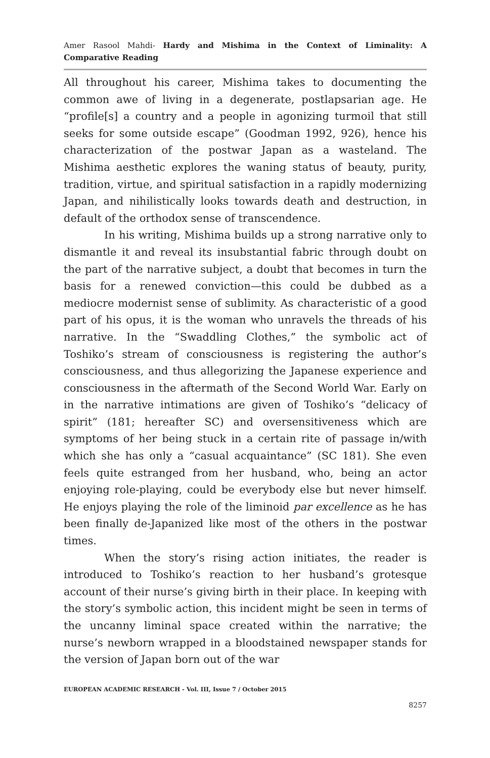Amer Rasool Mahdi- Hardy and Mishima in the Context of Liminality: A Comparative Reading
All throughout his career, Mishima takes to documenting the common awe of living in a degenerate, postlapsarian age. He “profile[s] a country and a people in agonizing turmoil that still seeks for some outside escape” (Goodman 1992, 926), hence his characterization of the postwar Japan as a wasteland. The Mishima aesthetic explores the waning status of beauty, purity, tradition, virtue, and spiritual satisfaction in a rapidly modernizing Japan, and nihilistically looks towards death and destruction, in default of the orthodox sense of transcendence.
In his writing, Mishima builds up a strong narrative only to dismantle it and reveal its insubstantial fabric through doubt on the part of the narrative subject, a doubt that becomes in turn the basis for a renewed conviction—this could be dubbed as a mediocre modernist sense of sublimity. As characteristic of a good part of his opus, it is the woman who unravels the threads of his narrative. In the “Swaddling Clothes,” the symbolic act of Toshiko’s stream of consciousness is registering the author’s consciousness, and thus allegorizing the Japanese experience and consciousness in the aftermath of the Second World War. Early on in the narrative intimations are given of Toshiko’s “delicacy of spirit” (181; hereafter SC) and oversensitiveness which are symptoms of her being stuck in a certain rite of passage in/with which she has only a “casual acquaintance” (SC 181). She even feels quite estranged from her husband, who, being an actor enjoying role-playing, could be everybody else but never himself. He enjoys playing the role of the liminoid par excellence as he has been finally de-Japanized like most of the others in the postwar times.
When the story’s rising action initiates, the reader is introduced to Toshiko’s reaction to her husband’s grotesque account of their nurse’s giving birth in their place. In keeping with the story’s symbolic action, this incident might be seen in terms of the uncanny liminal space created within the narrative; the nurse’s newborn wrapped in a bloodstained newspaper stands for the version of Japan born out of the war
EUROPEAN ACADEMIC RESEARCH - Vol. III, Issue 7 / October 2015
8257